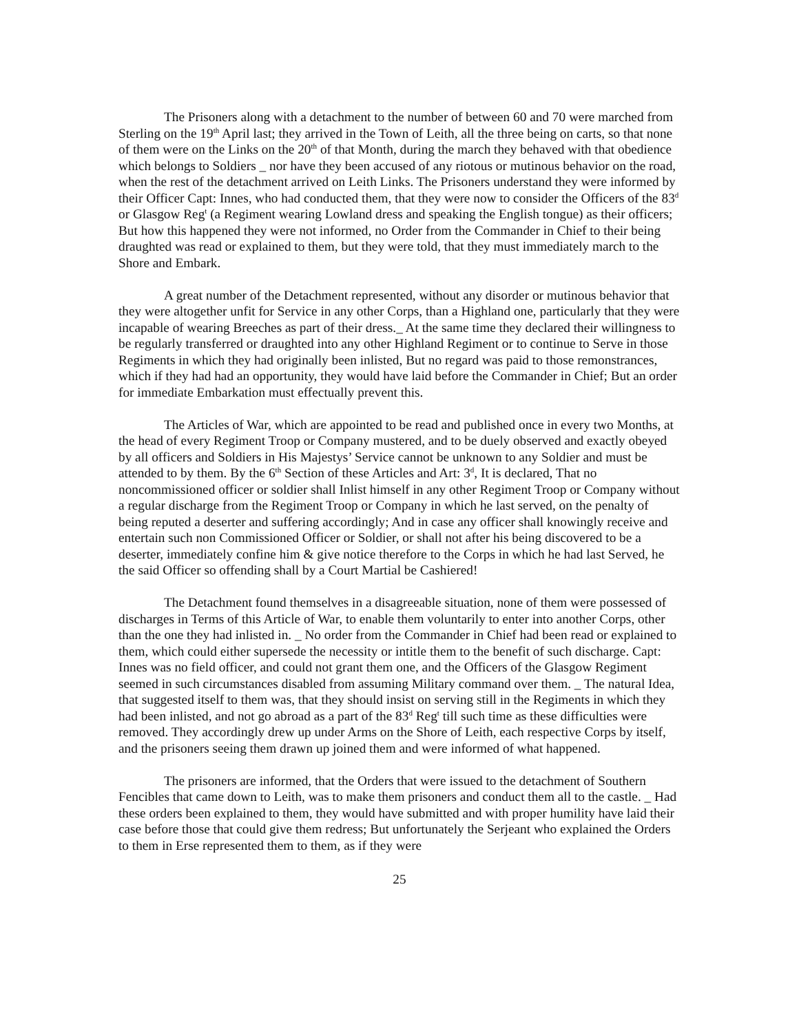The Prisoners along with a detachment to the number of between 60 and 70 were marched from Sterling on the 19<sup>th</sup> April last; they arrived in the Town of Leith, all the three being on carts, so that none of them were on the Links on the 20<sup>th</sup> of that Month, during the march they behaved with that obedience which belongs to Soldiers _ nor have they been accused of any riotous or mutinous behavior on the road, when the rest of the detachment arrived on Leith Links. The Prisoners understand they were informed by their Officer Capt: Innes, who had conducted them, that they were now to consider the Officers of the 83<sup>d</sup> or Glasgow Reg<sup>t</sup> (a Regiment wearing Lowland dress and speaking the English tongue) as their officers; But how this happened they were not informed, no Order from the Commander in Chief to their being draughted was read or explained to them, but they were told, that they must immediately march to the Shore and Embark.
A great number of the Detachment represented, without any disorder or mutinous behavior that they were altogether unfit for Service in any other Corps, than a Highland one, particularly that they were incapable of wearing Breeches as part of their dress._ At the same time they declared their willingness to be regularly transferred or draughted into any other Highland Regiment or to continue to Serve in those Regiments in which they had originally been inlisted, But no regard was paid to those remonstrances, which if they had had an opportunity, they would have laid before the Commander in Chief; But an order for immediate Embarkation must effectually prevent this.
The Articles of War, which are appointed to be read and published once in every two Months, at the head of every Regiment Troop or Company mustered, and to be duely observed and exactly obeyed by all officers and Soldiers in His Majestys’ Service cannot be unknown to any Soldier and must be attended to by them. By the 6<sup>th</sup> Section of these Articles and Art: 3<sup>d</sup>, It is declared, That no noncommissioned officer or soldier shall Inlist himself in any other Regiment Troop or Company without a regular discharge from the Regiment Troop or Company in which he last served, on the penalty of being reputed a deserter and suffering accordingly; And in case any officer shall knowingly receive and entertain such non Commissioned Officer or Soldier, or shall not after his being discovered to be a deserter, immediately confine him & give notice therefore to the Corps in which he had last Served, he the said Officer so offending shall by a Court Martial be Cashiered!
The Detachment found themselves in a disagreeable situation, none of them were possessed of discharges in Terms of this Article of War, to enable them voluntarily to enter into another Corps, other than the one they had inlisted in. _ No order from the Commander in Chief had been read or explained to them, which could either supersede the necessity or intitle them to the benefit of such discharge. Capt: Innes was no field officer, and could not grant them one, and the Officers of the Glasgow Regiment seemed in such circumstances disabled from assuming Military command over them. _ The natural Idea, that suggested itself to them was, that they should insist on serving still in the Regiments in which they had been inlisted, and not go abroad as a part of the 83<sup>d</sup> Reg<sup>t</sup> till such time as these difficulties were removed. They accordingly drew up under Arms on the Shore of Leith, each respective Corps by itself, and the prisoners seeing them drawn up joined them and were informed of what happened.
The prisoners are informed, that the Orders that were issued to the detachment of Southern Fencibles that came down to Leith, was to make them prisoners and conduct them all to the castle. _ Had these orders been explained to them, they would have submitted and with proper humility have laid their case before those that could give them redress; But unfortunately the Serjeant who explained the Orders to them in Erse represented them to them, as if they were
25